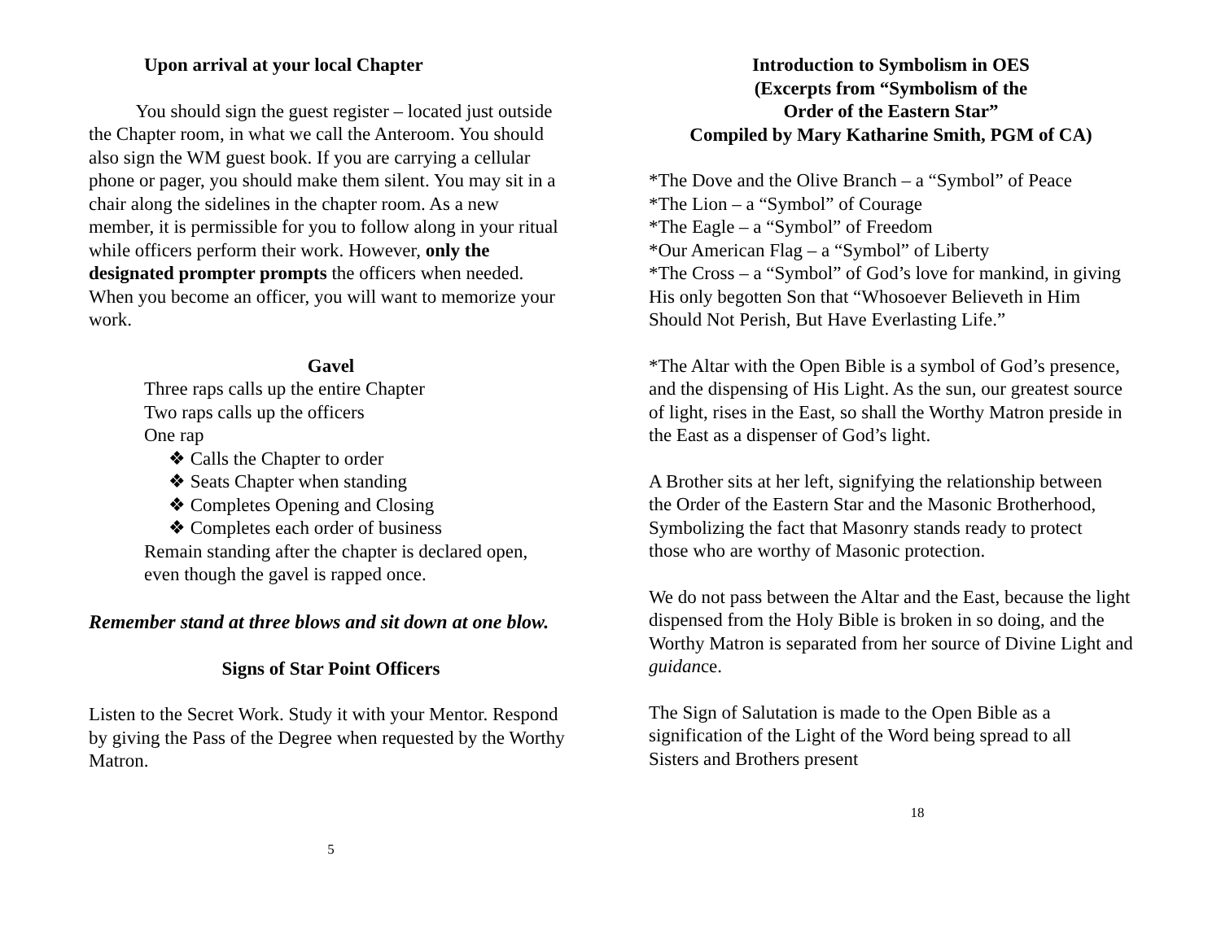Upon arrival at your local Chapter
You should sign the guest register – located just outside the Chapter room, in what we call the Anteroom. You should also sign the WM guest book. If you are carrying a cellular phone or pager, you should make them silent. You may sit in a chair along the sidelines in the chapter room. As a new member, it is permissible for you to follow along in your ritual while officers perform their work. However, only the designated prompter prompts the officers when needed. When you become an officer, you will want to memorize your work.
Gavel
Three raps calls up the entire Chapter
Two raps calls up the officers
One rap
❖ Calls the Chapter to order
❖ Seats Chapter when standing
❖ Completes Opening and Closing
❖ Completes each order of business
Remain standing after the chapter is declared open,
even though the gavel is rapped once.
Remember stand at three blows and sit down at one blow.
Signs of Star Point Officers
Listen to the Secret Work. Study it with your Mentor. Respond by giving the Pass of the Degree when requested by the Worthy Matron.
5
Introduction to Symbolism in OES
(Excerpts from “Symbolism of the
Order of the Eastern Star”
Compiled by Mary Katharine Smith, PGM of CA)
*The Dove and the Olive Branch – a “Symbol” of Peace
*The Lion – a “Symbol” of Courage
*The Eagle – a “Symbol” of Freedom
*Our American Flag – a “Symbol” of Liberty
*The Cross – a “Symbol” of God’s love for mankind, in giving His only begotten Son that “Whosoever Believeth in Him Should Not Perish, But Have Everlasting Life.”
*The Altar with the Open Bible is a symbol of God’s presence, and the dispensing of His Light. As the sun, our greatest source of light, rises in the East, so shall the Worthy Matron preside in the East as a dispenser of God’s light.
A Brother sits at her left, signifying the relationship between the Order of the Eastern Star and the Masonic Brotherhood, Symbolizing the fact that Masonry stands ready to protect those who are worthy of Masonic protection.
We do not pass between the Altar and the East, because the light dispensed from the Holy Bible is broken in so doing, and the Worthy Matron is separated from her source of Divine Light and guidance.
The Sign of Salutation is made to the Open Bible as a signification of the Light of the Word being spread to all Sisters and Brothers present
18